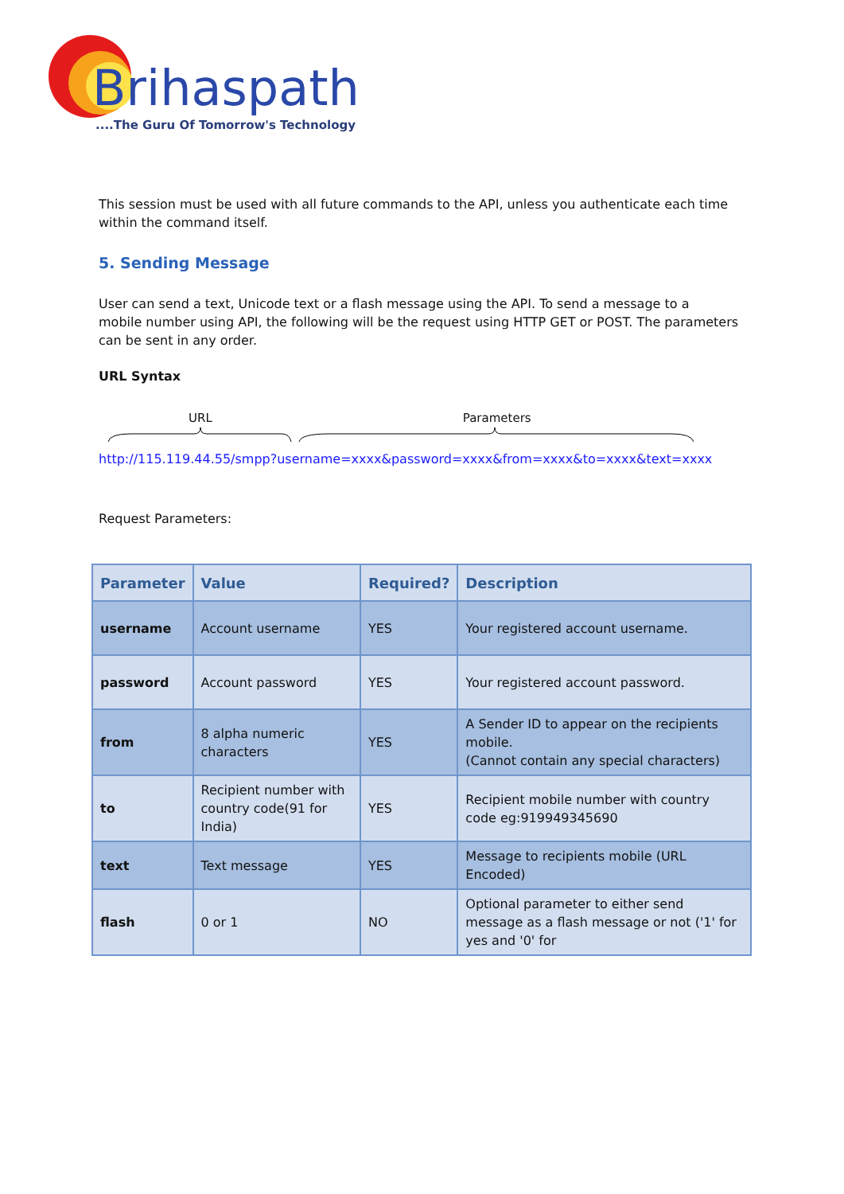Brihaspathi
....The Guru Of Tomorrow's Technology
This session must be used with all future commands to the API, unless you authenticate each time within the command itself.
5. Sending Message
User can send a text, Unicode text or a flash message using the API. To send a message to a
mobile number using API, the following will be the request using HTTP GET or POST. The parameters can be sent in any order.
URL Syntax
URL Parameters
http://115.119.44.55/smpp?username=xxxx&password=xxxx&from=xxxx&to=xxxx&text=xxxx
Request Parameters:
| Parameter | Value | Required? | Description |
| --- | --- | --- | --- |
| username | Account username | YES | Your registered account username. |
| password | Account password | YES | Your registered account password. |
| from | 8 alpha numeric characters | YES | A Sender ID to appear on the recipients mobile. (Cannot contain any special characters) |
| to | Recipient number with country code(91 for India) | YES | Recipient mobile number with country code eg:919949345690 |
| text | Text message | YES | Message to recipients mobile (URL Encoded) |
| flash | 0 or 1 | NO | Optional parameter to either send message as a flash message or not ('1' for yes and '0' for |